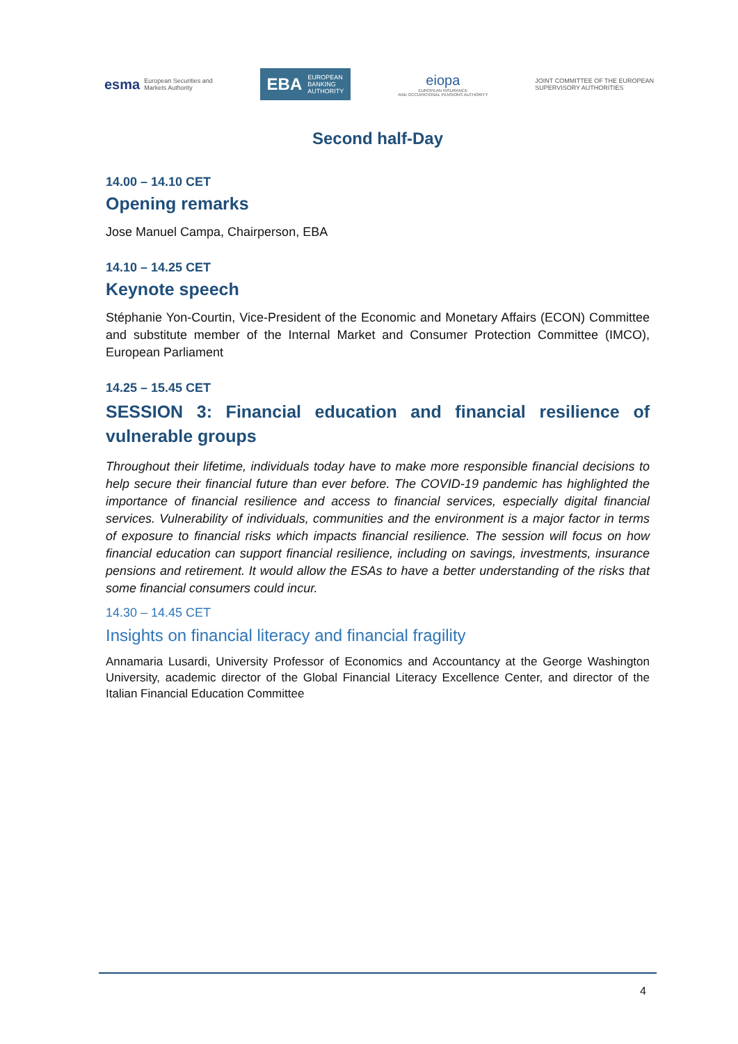esma European Securities and
Markets Authority
EBA EUROPEAN
BANKING
AUTHORITY
eiopa
EUROPEAN INSURANCE
AND OCCUPATIONAL PENSIONS AUTHORITY
JOINT COMMITTEE OF THE EUROPEAN
SUPERVISORY AUTHORITIES
Second half-Day
14.00 – 14.10 CET
Opening remarks
Jose Manuel Campa, Chairperson, EBA
14.10 – 14.25 CET
Keynote speech
Stéphanie Yon-Courtin, Vice-President of the Economic and Monetary Affairs (ECON) Committee and substitute member of the Internal Market and Consumer Protection Committee (IMCO), European Parliament
14.25 – 15.45 CET
SESSION 3: Financial education and financial resilience of vulnerable groups
Throughout their lifetime, individuals today have to make more responsible financial decisions to help secure their financial future than ever before. The COVID-19 pandemic has highlighted the importance of financial resilience and access to financial services, especially digital financial services. Vulnerability of individuals, communities and the environment is a major factor in terms of exposure to financial risks which impacts financial resilience. The session will focus on how financial education can support financial resilience, including on savings, investments, insurance pensions and retirement. It would allow the ESAs to have a better understanding of the risks that some financial consumers could incur.
14.30 – 14.45 CET
Insights on financial literacy and financial fragility
Annamaria Lusardi, University Professor of Economics and Accountancy at the George Washington University, academic director of the Global Financial Literacy Excellence Center, and director of the Italian Financial Education Committee
4